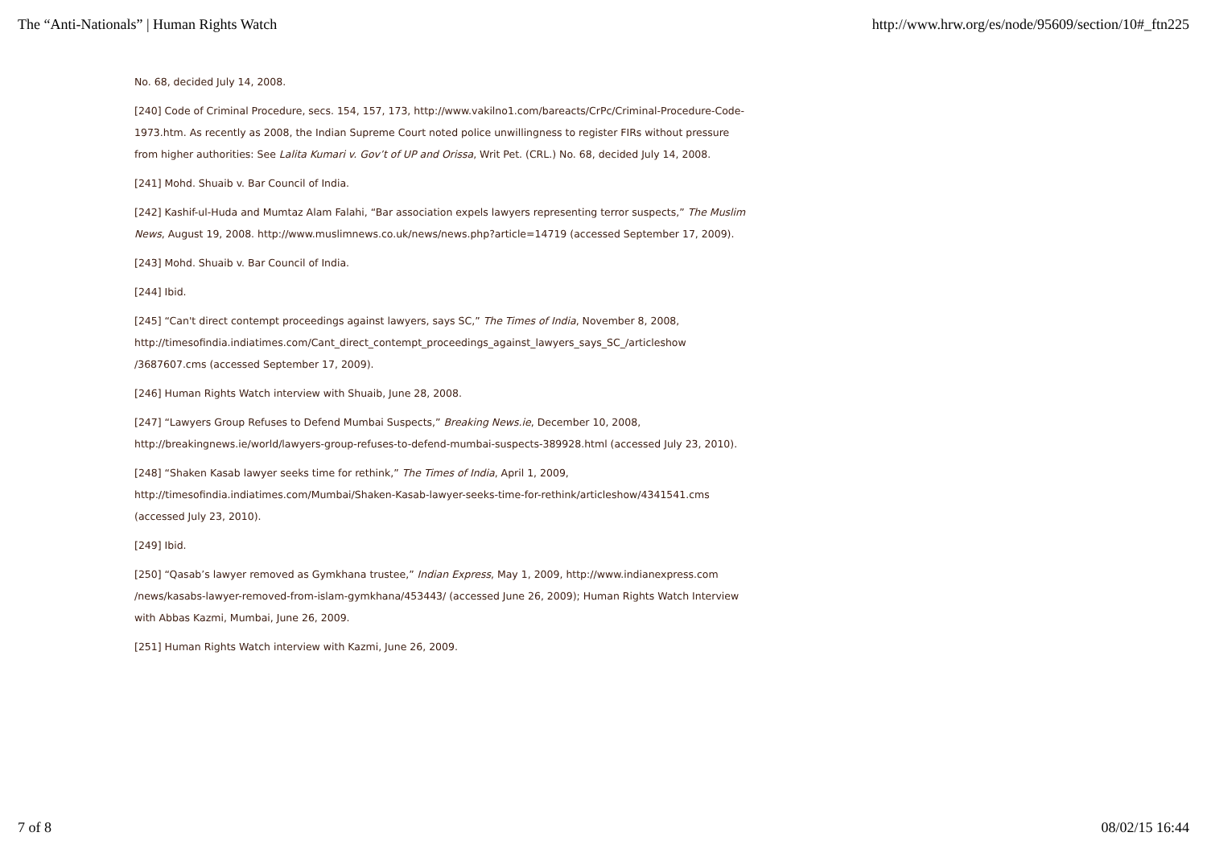The “Anti-Nationals” | Human Rights Watch http://www.hrw.org/es/node/95609/section/10#_ftn225
No. 68, decided July 14, 2008.
[240] Code of Criminal Procedure, secs. 154, 157, 173, http://www.vakilno1.com/bareacts/CrPc/Criminal-Procedure-Code-1973.htm. As recently as 2008, the Indian Supreme Court noted police unwillingness to register FIRs without pressure from higher authorities: See Lalita Kumari v. Gov’t of UP and Orissa, Writ Pet. (CRL.) No. 68, decided July 14, 2008.
[241] Mohd. Shuaib v. Bar Council of India.
[242] Kashif-ul-Huda and Mumtaz Alam Falahi, “Bar association expels lawyers representing terror suspects,” The Muslim News, August 19, 2008. http://www.muslimnews.co.uk/news/news.php?article=14719 (accessed September 17, 2009).
[243] Mohd. Shuaib v. Bar Council of India.
[244] Ibid.
[245] “Can't direct contempt proceedings against lawyers, says SC,” The Times of India, November 8, 2008, http://timesofindia.indiatimes.com/Cant_direct_contempt_proceedings_against_lawyers_says_SC_/articleshow /3687607.cms (accessed September 17, 2009).
[246] Human Rights Watch interview with Shuaib, June 28, 2008.
[247] “Lawyers Group Refuses to Defend Mumbai Suspects,” Breaking News.ie, December 10, 2008, http://breakingnews.ie/world/lawyers-group-refuses-to-defend-mumbai-suspects-389928.html (accessed July 23, 2010).
[248] “Shaken Kasab lawyer seeks time for rethink,” The Times of India, April 1, 2009, http://timesofindia.indiatimes.com/Mumbai/Shaken-Kasab-lawyer-seeks-time-for-rethink/articleshow/4341541.cms (accessed July 23, 2010).
[249] Ibid.
[250] “Qasab’s lawyer removed as Gymkhana trustee,” Indian Express, May 1, 2009, http://www.indianexpress.com /news/kasabs-lawyer-removed-from-islam-gymkhana/453443/ (accessed June 26, 2009); Human Rights Watch Interview with Abbas Kazmi, Mumbai, June 26, 2009.
[251] Human Rights Watch interview with Kazmi, June 26, 2009.
7 of 8 08/02/15 16:44